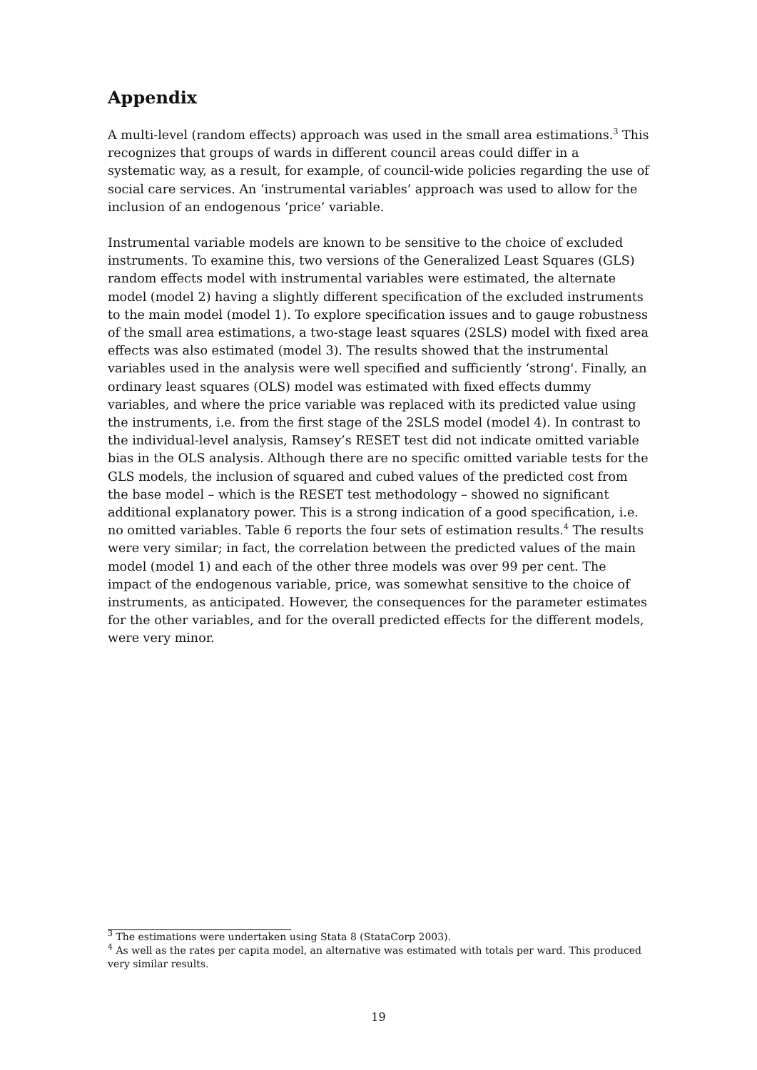Appendix
A multi-level (random effects) approach was used in the small area estimations.<sup>3</sup> This recognizes that groups of wards in different council areas could differ in a systematic way, as a result, for example, of council-wide policies regarding the use of social care services. An ‘instrumental variables’ approach was used to allow for the inclusion of an endogenous ‘price’ variable.
Instrumental variable models are known to be sensitive to the choice of excluded instruments. To examine this, two versions of the Generalized Least Squares (GLS) random effects model with instrumental variables were estimated, the alternate model (model 2) having a slightly different specification of the excluded instruments to the main model (model 1). To explore specification issues and to gauge robustness of the small area estimations, a two-stage least squares (2SLS) model with fixed area effects was also estimated (model 3). The results showed that the instrumental variables used in the analysis were well specified and sufficiently ‘strong'. Finally, an ordinary least squares (OLS) model was estimated with fixed effects dummy variables, and where the price variable was replaced with its predicted value using the instruments, i.e. from the first stage of the 2SLS model (model 4). In contrast to the individual-level analysis, Ramsey’s RESET test did not indicate omitted variable bias in the OLS analysis. Although there are no specific omitted variable tests for the GLS models, the inclusion of squared and cubed values of the predicted cost from the base model – which is the RESET test methodology – showed no significant additional explanatory power. This is a strong indication of a good specification, i.e. no omitted variables. Table 6 reports the four sets of estimation results.<sup>4</sup> The results were very similar; in fact, the correlation between the predicted values of the main model (model 1) and each of the other three models was over 99 per cent. The impact of the endogenous variable, price, was somewhat sensitive to the choice of instruments, as anticipated. However, the consequences for the parameter estimates for the other variables, and for the overall predicted effects for the different models, were very minor.
<sup>3</sup> The estimations were undertaken using Stata 8 (StataCorp 2003).
<sup>4</sup> As well as the rates per capita model, an alternative was estimated with totals per ward. This produced very similar results.
19